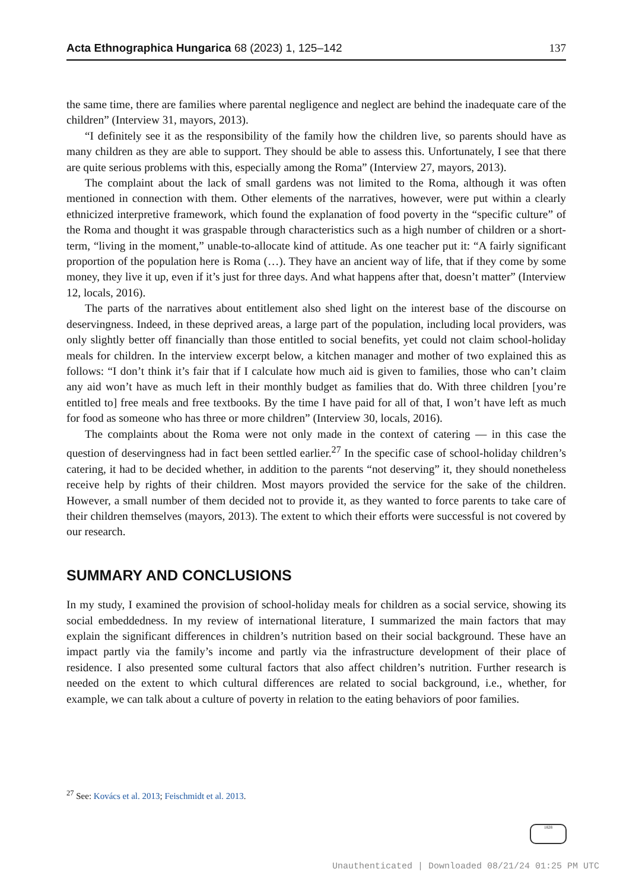Acta Ethnographica Hungarica 68 (2023) 1, 125–142 137
the same time, there are families where parental negligence and neglect are behind the inadequate care of the children” (Interview 31, mayors, 2013).
“I definitely see it as the responsibility of the family how the children live, so parents should have as many children as they are able to support. They should be able to assess this. Unfortunately, I see that there are quite serious problems with this, especially among the Roma” (Interview 27, mayors, 2013).
The complaint about the lack of small gardens was not limited to the Roma, although it was often mentioned in connection with them. Other elements of the narratives, however, were put within a clearly ethnicized interpretive framework, which found the explanation of food poverty in the “specific culture” of the Roma and thought it was graspable through characteristics such as a high number of children or a short-term, “living in the moment,” unable-to-allocate kind of attitude. As one teacher put it: “A fairly significant proportion of the population here is Roma (…). They have an ancient way of life, that if they come by some money, they live it up, even if it’s just for three days. And what happens after that, doesn’t matter” (Interview 12, locals, 2016).
The parts of the narratives about entitlement also shed light on the interest base of the discourse on deservingness. Indeed, in these deprived areas, a large part of the population, including local providers, was only slightly better off financially than those entitled to social benefits, yet could not claim school-holiday meals for children. In the interview excerpt below, a kitchen manager and mother of two explained this as follows: “I don’t think it’s fair that if I calculate how much aid is given to families, those who can’t claim any aid won’t have as much left in their monthly budget as families that do. With three children [you’re entitled to] free meals and free textbooks. By the time I have paid for all of that, I won’t have left as much for food as someone who has three or more children” (Interview 30, locals, 2016).
The complaints about the Roma were not only made in the context of catering — in this case the question of deservingness had in fact been settled earlier.<sup>27</sup> In the specific case of school-holiday children’s catering, it had to be decided whether, in addition to the parents “not deserving” it, they should nonetheless receive help by rights of their children. Most mayors provided the service for the sake of the children. However, a small number of them decided not to provide it, as they wanted to force parents to take care of their children themselves (mayors, 2013). The extent to which their efforts were successful is not covered by our research.
SUMMARY AND CONCLUSIONS
In my study, I examined the provision of school-holiday meals for children as a social service, showing its social embeddedness. In my review of international literature, I summarized the main factors that may explain the significant differences in children’s nutrition based on their social background. These have an impact partly via the family’s income and partly via the infrastructure development of their place of residence. I also presented some cultural factors that also affect children’s nutrition. Further research is needed on the extent to which cultural differences are related to social background, i.e., whether, for example, we can talk about a culture of poverty in relation to the eating behaviors of poor families.
<sup>27</sup> See: Kovács et al. 2013; Feischmidt et al. 2013.
1828
Unauthenticated | Downloaded 08/21/24 01:25 PM UTC